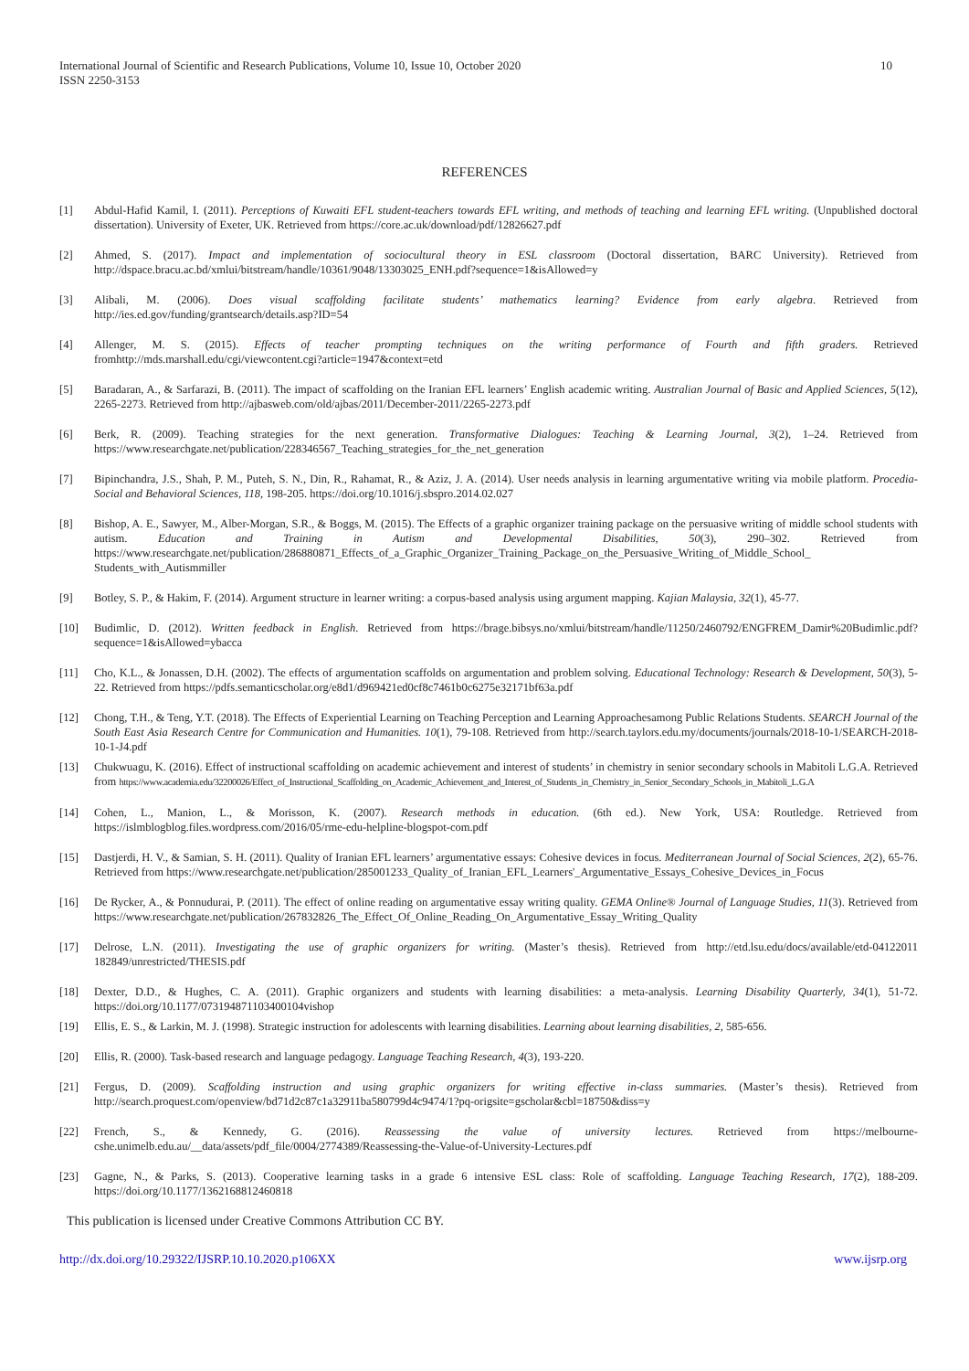10 International Journal of Scientific and Research Publications, Volume 10, Issue 10, October 2020
ISSN 2250-3153
REFERENCES
[1] Abdul-Hafid Kamil, I. (2011). Perceptions of Kuwaiti EFL student-teachers towards EFL writing, and methods of teaching and learning EFL writing. (Unpublished doctoral dissertation). University of Exeter, UK. Retrieved from https://core.ac.uk/download/pdf/12826627.pdf
[2] Ahmed, S. (2017). Impact and implementation of sociocultural theory in ESL classroom (Doctoral dissertation, BARC University). Retrieved from http://dspace.bracu.ac.bd/xmlui/bitstream/handle/10361/9048/13303025_ENH.pdf?sequence=1&isAllowed=y
[3] Alibali, M. (2006). Does visual scaffolding facilitate students’ mathematics learning? Evidence from early algebra. Retrieved from http://ies.ed.gov/funding/grantsearch/details.asp?ID=54
[4] Allenger, M. S. (2015). Effects of teacher prompting techniques on the writing performance of Fourth and fifth graders. Retrieved fromhttp://mds.marshall.edu/cgi/viewcontent.cgi?article=1947&context=etd
[5] Baradaran, A., & Sarfarazi, B. (2011). The impact of scaffolding on the Iranian EFL learners’ English academic writing. Australian Journal of Basic and Applied Sciences, 5(12), 2265-2273. Retrieved from http://ajbasweb.com/old/ajbas/2011/December-2011/2265-2273.pdf
[6] Berk, R. (2009). Teaching strategies for the next generation. Transformative Dialogues: Teaching & Learning Journal, 3(2), 1–24. Retrieved from https://www.researchgate.net/publication/228346567_Teaching_strategies_for_the_net_generation
[7] Bipinchandra, J.S., Shah, P. M., Puteh, S. N., Din, R., Rahamat, R., & Aziz, J. A. (2014). User needs analysis in learning argumentative writing via mobile platform. Procedia-Social and Behavioral Sciences, 118, 198-205. https://doi.org/10.1016/j.sbspro.2014.02.027
[8] Bishop, A. E., Sawyer, M., Alber-Morgan, S.R., & Boggs, M. (2015). The Effects of a graphic organizer training package on the persuasive writing of middle school students with autism. Education and Training in Autism and Developmental Disabilities, 50(3), 290–302. Retrieved from https://www.researchgate.net/publication/286880871_Effects_of_a_Graphic_Organizer_Training_Package_on_the_Persuasive_Writing_of_Middle_School_ Students_with_Autismmiller
[9] Botley, S. P., & Hakim, F. (2014). Argument structure in learner writing: a corpus-based analysis using argument mapping. Kajian Malaysia, 32(1), 45-77.
[10] Budimlic, D. (2012). Written feedback in English. Retrieved from https://brage.bibsys.no/xmlui/bitstream/handle/11250/2460792/ENGFREM_Damir%20Budimlic.pdf?sequence=1&isAllowed=ybacca
[11] Cho, K.L., & Jonassen, D.H. (2002). The effects of argumentation scaffolds on argumentation and problem solving. Educational Technology: Research & Development, 50(3), 5-22. Retrieved from https://pdfs.semanticscholar.org/e8d1/d969421ed0cf8c7461b0c6275e32171bf63a.pdf
[12] Chong, T.H., & Teng, Y.T. (2018). The Effects of Experiential Learning on Teaching Perception and Learning Approachesamong Public Relations Students. SEARCH Journal of the South East Asia Research Centre for Communication and Humanities. 10(1), 79-108. Retrieved from http://search.taylors.edu.my/documents/journals/2018-10-1/SEARCH-2018-10-1-J4.pdf
[13] Chukwuagu, K. (2016). Effect of instructional scaffolding on academic achievement and interest of students’ in chemistry in senior secondary schools in Mabitoli L.G.A. Retrieved from https://www.academia.edu/32200026/Effect_of_Instructional_Scaffolding_on_Academic_Achievement_and_Interest_of_Students_in_Chemistry_in_Senior_Secondary_Schools_in_Mabitoli_L.G.A
[14] Cohen, L., Manion, L., & Morisson, K. (2007). Research methods in education. (6th ed.). New York, USA: Routledge. Retrieved from https://islmblogblog.files.wordpress.com/2016/05/rme-edu-helpline-blogspot-com.pdf
[15] Dastjerdi, H. V., & Samian, S. H. (2011). Quality of Iranian EFL learners’ argumentative essays: Cohesive devices in focus. Mediterranean Journal of Social Sciences, 2(2), 65-76. Retrieved from https://www.researchgate.net/publication/285001233_Quality_of_Iranian_EFL_Learners'_Argumentative_Essays_Cohesive_Devices_in_Focus
[16] De Rycker, A., & Ponnudurai, P. (2011). The effect of online reading on argumentative essay writing quality. GEMA Online® Journal of Language Studies, 11(3). Retrieved from https://www.researchgate.net/publication/267832826_The_Effect_Of_Online_Reading_On_Argumentative_Essay_Writing_Quality
[17] Delrose, L.N. (2011). Investigating the use of graphic organizers for writing. (Master’s thesis). Retrieved from http://etd.lsu.edu/docs/available/etd-04122011 182849/unrestricted/THESIS.pdf
[18] Dexter, D.D., & Hughes, C. A. (2011). Graphic organizers and students with learning disabilities: a meta-analysis. Learning Disability Quarterly, 34(1), 51-72. https://doi.org/10.1177/073194871103400104vishop
[19] Ellis, E. S., & Larkin, M. J. (1998). Strategic instruction for adolescents with learning disabilities. Learning about learning disabilities, 2, 585-656.
[20] Ellis, R. (2000). Task-based research and language pedagogy. Language Teaching Research, 4(3), 193-220.
[21] Fergus, D. (2009). Scaffolding instruction and using graphic organizers for writing effective in-class summaries. (Master’s thesis). Retrieved from http://search.proquest.com/openview/bd71d2c87c1a32911ba580799d4c9474/1?pq-origsite=gscholar&cbl=18750&diss=y
[22] French, S., & Kennedy, G. (2016). Reassessing the value of university lectures. Retrieved from https://melbourne-cshe.unimelb.edu.au/__data/assets/pdf_file/0004/2774389/Reassessing-the-Value-of-University-Lectures.pdf
[23] Gagne, N., & Parks, S. (2013). Cooperative learning tasks in a grade 6 intensive ESL class: Role of scaffolding. Language Teaching Research, 17(2), 188-209. https://doi.org/10.1177/1362168812460818
This publication is licensed under Creative Commons Attribution CC BY.
http://dx.doi.org/10.29322/IJSRP.10.10.2020.p106XX www.ijsrp.org